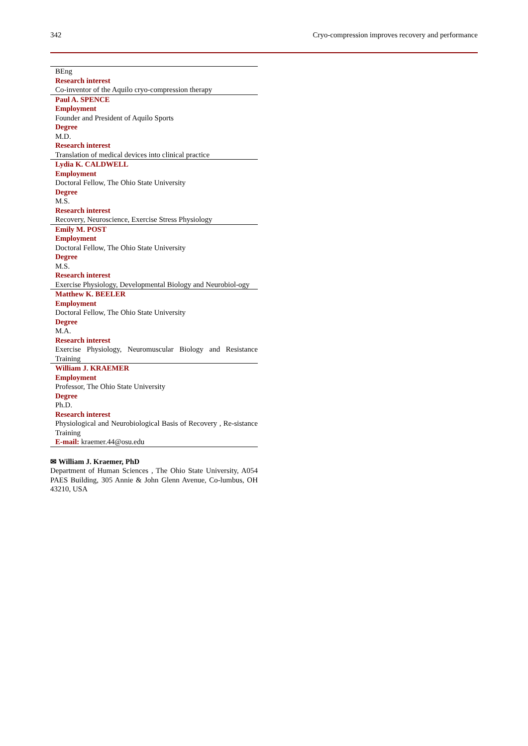342 Cryo-compression improves recovery and performance
| BEng |
| Research interest |
| Co-inventor of the Aquilo cryo-compression therapy |
| Paul A. SPENCE |
| Employment |
| Founder and President of Aquilo Sports |
| Degree |
| M.D. |
| Research interest |
| Translation of medical devices into clinical practice |
| Lydia K. CALDWELL |
| Employment |
| Doctoral Fellow, The Ohio State University |
| Degree |
| M.S. |
| Research interest |
| Recovery, Neuroscience, Exercise Stress Physiology |
| Emily M. POST |
| Employment |
| Doctoral Fellow, The Ohio State University |
| Degree |
| M.S. |
| Research interest |
| Exercise Physiology, Developmental Biology and Neurobiol-ogy |
| Matthew K. BEELER |
| Employment |
| Doctoral Fellow, The Ohio State University |
| Degree |
| M.A. |
| Research interest |
| Exercise Physiology, Neuromuscular Biology and Resistance Training |
| William J. KRAEMER |
| Employment |
| Professor, The Ohio State University |
| Degree |
| Ph.D. |
| Research interest |
| Physiological and Neurobiological Basis of Recovery , Re-sistance Training |
| E-mail: kraemer.44@osu.edu |
✉ William J. Kraemer, PhD
Department of Human Sciences , The Ohio State University, A054 PAES Building, 305 Annie & John Glenn Avenue, Co-lumbus, OH 43210, USA